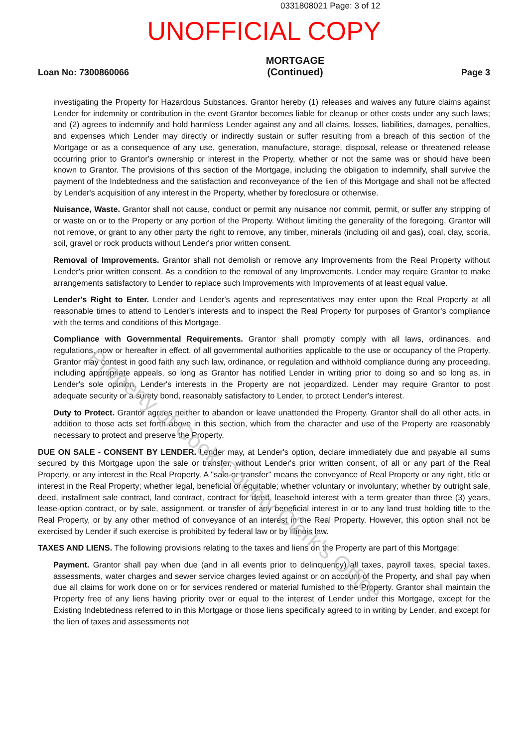0331808021 Page: 3 of 12
UNOFFICIAL COPY
Loan No: 7300860066
MORTGAGE
(Continued)
Page 3
investigating the Property for Hazardous Substances. Grantor hereby (1) releases and waives any future claims against Lender for indemnity or contribution in the event Grantor becomes liable for cleanup or other costs under any such laws; and (2) agrees to indemnify and hold harmless Lender against any and all claims, losses, liabilities, damages, penalties, and expenses which Lender may directly or indirectly sustain or suffer resulting from a breach of this section of the Mortgage or as a consequence of any use, generation, manufacture, storage, disposal, release or threatened release occurring prior to Grantor's ownership or interest in the Property, whether or not the same was or should have been known to Grantor. The provisions of this section of the Mortgage, including the obligation to indemnify, shall survive the payment of the Indebtedness and the satisfaction and reconveyance of the lien of this Mortgage and shall not be affected by Lender's acquisition of any interest in the Property, whether by foreclosure or otherwise.
Nuisance, Waste. Grantor shall not cause, conduct or permit any nuisance nor commit, permit, or suffer any stripping of or waste on or to the Property or any portion of the Property. Without limiting the generality of the foregoing, Grantor will not remove, or grant to any other party the right to remove, any timber, minerals (including oil and gas), coal, clay, scoria, soil, gravel or rock products without Lender's prior written consent.
Removal of Improvements. Grantor shall not demolish or remove any Improvements from the Real Property without Lender's prior written consent. As a condition to the removal of any Improvements, Lender may require Grantor to make arrangements satisfactory to Lender to replace such Improvements with Improvements of at least equal value.
Lender's Right to Enter. Lender and Lender's agents and representatives may enter upon the Real Property at all reasonable times to attend to Lender's interests and to inspect the Real Property for purposes of Grantor's compliance with the terms and conditions of this Mortgage.
Compliance with Governmental Requirements. Grantor shall promptly comply with all laws, ordinances, and regulations, now or hereafter in effect, of all governmental authorities applicable to the use or occupancy of the Property. Grantor may contest in good faith any such law, ordinance, or regulation and withhold compliance during any proceeding, including appropriate appeals, so long as Grantor has notified Lender in writing prior to doing so and so long as, in Lender's sole opinion, Lender's interests in the Property are not jeopardized. Lender may require Grantor to post adequate security or a surety bond, reasonably satisfactory to Lender, to protect Lender's interest.
Duty to Protect. Grantor agrees neither to abandon or leave unattended the Property. Grantor shall do all other acts, in addition to those acts set forth above in this section, which from the character and use of the Property are reasonably necessary to protect and preserve the Property.
DUE ON SALE - CONSENT BY LENDER. Lender may, at Lender's option, declare immediately due and payable all sums secured by this Mortgage upon the sale or transfer, without Lender's prior written consent, of all or any part of the Real Property, or any interest in the Real Property. A "sale or transfer" means the conveyance of Real Property or any right, title or interest in the Real Property; whether legal, beneficial or equitable; whether voluntary or involuntary; whether by outright sale, deed, installment sale contract, land contract, contract for deed, leasehold interest with a term greater than three (3) years, lease-option contract, or by sale, assignment, or transfer of any beneficial interest in or to any land trust holding title to the Real Property, or by any other method of conveyance of an interest in the Real Property. However, this option shall not be exercised by Lender if such exercise is prohibited by federal law or by Illinois law.
TAXES AND LIENS. The following provisions relating to the taxes and liens on the Property are part of this Mortgage:
Payment. Grantor shall pay when due (and in all events prior to delinquency) all taxes, payroll taxes, special taxes, assessments, water charges and sewer service charges levied against or on account of the Property, and shall pay when due all claims for work done on or for services rendered or material furnished to the Property. Grantor shall maintain the Property free of any liens having priority over or equal to the interest of Lender under this Mortgage, except for the Existing Indebtedness referred to in this Mortgage or those liens specifically agreed to in writing by Lender, and except for the lien of taxes and assessments not
Property of Cook County Clerk's Office